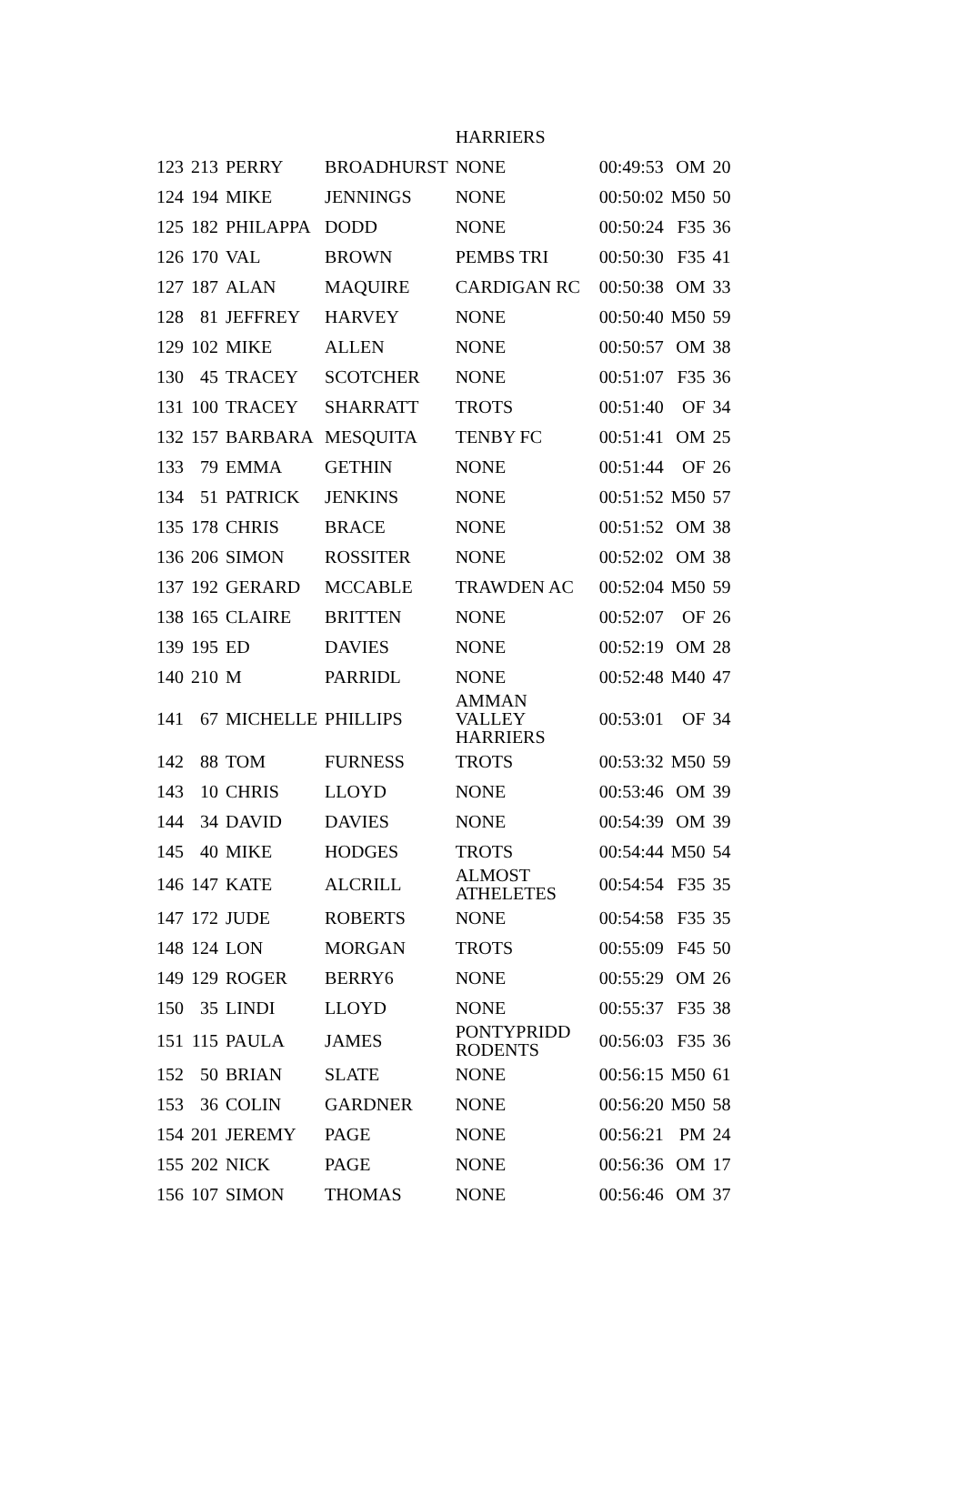| | | | | HARRIERS | | | |
| 123 | 213 | PERRY | BROADHURST | NONE | 00:49:53 | OM | 20 |
| 124 | 194 | MIKE | JENNINGS | NONE | 00:50:02 | M50 | 50 |
| 125 | 182 | PHILAPPA | DODD | NONE | 00:50:24 | F35 | 36 |
| 126 | 170 | VAL | BROWN | PEMBS TRI | 00:50:30 | F35 | 41 |
| 127 | 187 | ALAN | MAQUIRE | CARDIGAN RC | 00:50:38 | OM | 33 |
| 128 | 81 | JEFFREY | HARVEY | NONE | 00:50:40 | M50 | 59 |
| 129 | 102 | MIKE | ALLEN | NONE | 00:50:57 | OM | 38 |
| 130 | 45 | TRACEY | SCOTCHER | NONE | 00:51:07 | F35 | 36 |
| 131 | 100 | TRACEY | SHARRATT | TROTS | 00:51:40 | OF | 34 |
| 132 | 157 | BARBARA | MESQUITA | TENBY FC | 00:51:41 | OM | 25 |
| 133 | 79 | EMMA | GETHIN | NONE | 00:51:44 | OF | 26 |
| 134 | 51 | PATRICK | JENKINS | NONE | 00:51:52 | M50 | 57 |
| 135 | 178 | CHRIS | BRACE | NONE | 00:51:52 | OM | 38 |
| 136 | 206 | SIMON | ROSSITER | NONE | 00:52:02 | OM | 38 |
| 137 | 192 | GERARD | MCCABLE | TRAWDEN AC | 00:52:04 | M50 | 59 |
| 138 | 165 | CLAIRE | BRITTEN | NONE | 00:52:07 | OF | 26 |
| 139 | 195 | ED | DAVIES | NONE | 00:52:19 | OM | 28 |
| 140 | 210 | M | PARRIDL | NONE | 00:52:48 | M40 | 47 |
| 141 | 67 | MICHELLE | PHILLIPS | AMMAN VALLEY HARRIERS | 00:53:01 | OF | 34 |
| 142 | 88 | TOM | FURNESS | TROTS | 00:53:32 | M50 | 59 |
| 143 | 10 | CHRIS | LLOYD | NONE | 00:53:46 | OM | 39 |
| 144 | 34 | DAVID | DAVIES | NONE | 00:54:39 | OM | 39 |
| 145 | 40 | MIKE | HODGES | TROTS | 00:54:44 | M50 | 54 |
| 146 | 147 | KATE | ALCRILL | ALMOST ATHELETES | 00:54:54 | F35 | 35 |
| 147 | 172 | JUDE | ROBERTS | NONE | 00:54:58 | F35 | 35 |
| 148 | 124 | LON | MORGAN | TROTS | 00:55:09 | F45 | 50 |
| 149 | 129 | ROGER | BERRY6 | NONE | 00:55:29 | OM | 26 |
| 150 | 35 | LINDI | LLOYD | NONE | 00:55:37 | F35 | 38 |
| 151 | 115 | PAULA | JAMES | PONTYPRIDD RODENTS | 00:56:03 | F35 | 36 |
| 152 | 50 | BRIAN | SLATE | NONE | 00:56:15 | M50 | 61 |
| 153 | 36 | COLIN | GARDNER | NONE | 00:56:20 | M50 | 58 |
| 154 | 201 | JEREMY | PAGE | NONE | 00:56:21 | PM | 24 |
| 155 | 202 | NICK | PAGE | NONE | 00:56:36 | OM | 17 |
| 156 | 107 | SIMON | THOMAS | NONE | 00:56:46 | OM | 37 |